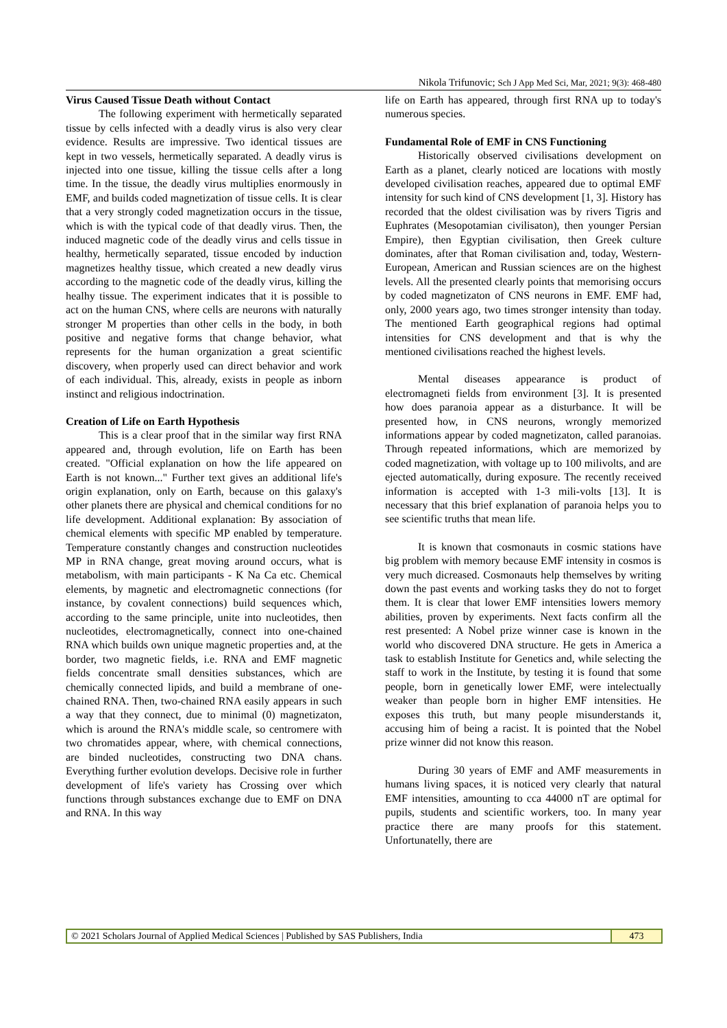Nikola Trifunovic; Sch J App Med Sci, Mar, 2021; 9(3): 468-480
Virus Caused Tissue Death without Contact
The following experiment with hermetically separated tissue by cells infected with a deadly virus is also very clear evidence. Results are impressive. Two identical tissues are kept in two vessels, hermetically separated. A deadly virus is injected into one tissue, killing the tissue cells after a long time. In the tissue, the deadly virus multiplies enormously in EMF, and builds coded magnetization of tissue cells. It is clear that a very strongly coded magnetization occurs in the tissue, which is with the typical code of that deadly virus. Then, the induced magnetic code of the deadly virus and cells tissue in healthy, hermetically separated, tissue encoded by induction magnetizes healthy tissue, which created a new deadly virus according to the magnetic code of the deadly virus, killing the healhy tissue. The experiment indicates that it is possible to act on the human CNS, where cells are neurons with naturally stronger M properties than other cells in the body, in both positive and negative forms that change behavior, what represents for the human organization a great scientific discovery, when properly used can direct behavior and work of each individual. This, already, exists in people as inborn instinct and religious indoctrination.
Creation of Life on Earth Hypothesis
This is a clear proof that in the similar way first RNA appeared and, through evolution, life on Earth has been created. "Official explanation on how the life appeared on Earth is not known..." Further text gives an additional life's origin explanation, only on Earth, because on this galaxy's other planets there are physical and chemical conditions for no life development. Additional explanation: By association of chemical elements with specific MP enabled by temperature. Temperature constantly changes and construction nucleotides MP in RNA change, great moving around occurs, what is metabolism, with main participants - K Na Ca etc. Chemical elements, by magnetic and electromagnetic connections (for instance, by covalent connections) build sequences which, according to the same principle, unite into nucleotides, then nucleotides, electromagnetically, connect into one-chained RNA which builds own unique magnetic properties and, at the border, two magnetic fields, i.e. RNA and EMF magnetic fields concentrate small densities substances, which are chemically connected lipids, and build a membrane of one-chained RNA. Then, two-chained RNA easily appears in such a way that they connect, due to minimal (0) magnetizaton, which is around the RNA's middle scale, so centromere with two chromatides appear, where, with chemical connections, are binded nucleotides, constructing two DNA chans. Everything further evolution develops. Decisive role in further development of life's variety has Crossing over which functions through substances exchange due to EMF on DNA and RNA. In this way
life on Earth has appeared, through first RNA up to today's numerous species.
Fundamental Role of EMF in CNS Functioning
Historically observed civilisations development on Earth as a planet, clearly noticed are locations with mostly developed civilisation reaches, appeared due to optimal EMF intensity for such kind of CNS development [1, 3]. History has recorded that the oldest civilisation was by rivers Tigris and Euphrates (Mesopotamian civilisaton), then younger Persian Empire), then Egyptian civilisation, then Greek culture dominates, after that Roman civilisation and, today, Western-European, American and Russian sciences are on the highest levels. All the presented clearly points that memorising occurs by coded magnetizaton of CNS neurons in EMF. EMF had, only, 2000 years ago, two times stronger intensity than today. The mentioned Earth geographical regions had optimal intensities for CNS development and that is why the mentioned civilisations reached the highest levels.
Mental diseases appearance is product of electromagneti fields from environment [3]. It is presented how does paranoia appear as a disturbance. It will be presented how, in CNS neurons, wrongly memorized informations appear by coded magnetizaton, called paranoias. Through repeated informations, which are memorized by coded magnetization, with voltage up to 100 milivolts, and are ejected automatically, during exposure. The recently received information is accepted with 1-3 mili-volts [13]. It is necessary that this brief explanation of paranoia helps you to see scientific truths that mean life.
It is known that cosmonauts in cosmic stations have big problem with memory because EMF intensity in cosmos is very much dicreased. Cosmonauts help themselves by writing down the past events and working tasks they do not to forget them. It is clear that lower EMF intensities lowers memory abilities, proven by experiments. Next facts confirm all the rest presented: A Nobel prize winner case is known in the world who discovered DNA structure. He gets in America a task to establish Institute for Genetics and, while selecting the staff to work in the Institute, by testing it is found that some people, born in genetically lower EMF, were intelectually weaker than people born in higher EMF intensities. He exposes this truth, but many people misunderstands it, accusing him of being a racist. It is pointed that the Nobel prize winner did not know this reason.
During 30 years of EMF and AMF measurements in humans living spaces, it is noticed very clearly that natural EMF intensities, amounting to cca 44000 nT are optimal for pupils, students and scientific workers, too. In many year practice there are many proofs for this statement. Unfortunatelly, there are
© 2021 Scholars Journal of Applied Medical Sciences | Published by SAS Publishers, India
473